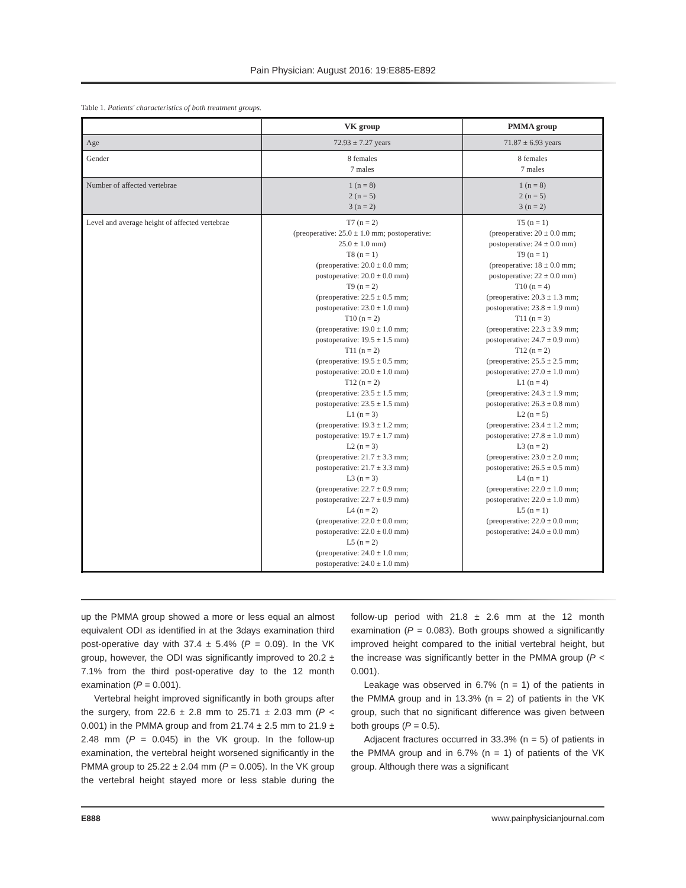Pain Physician: August 2016: 19:E885-E892
Table 1. Patients' characteristics of both treatment groups.
| | VK group | PMMA group |
| --- | --- | --- |
| Age | 72.93 ± 7.27 years | 71.87 ± 6.93 years |
| Gender | 8 females 7 males | 8 females 7 males |
| Number of affected vertebrae | 1 (n = 8) 2 (n = 5) 3 (n = 2) | 1 (n = 8) 2 (n = 5) 3 (n = 2) |
| Level and average height of affected vertebrae | T7 (n = 2) (preoperative: 25.0 ± 1.0 mm; postoperative: 25.0 ± 1.0 mm) T8 (n = 1) (preoperative: 20.0 ± 0.0 mm; postoperative: 20.0 ± 0.0 mm) T9 (n = 2) (preoperative: 22.5 ± 0.5 mm; postoperative: 23.0 ± 1.0 mm) T10 (n = 2) (preoperative: 19.0 ± 1.0 mm; postoperative: 19.5 ± 1.5 mm) T11 (n = 2) (preoperative: 19.5 ± 0.5 mm; postoperative: 20.0 ± 1.0 mm) T12 (n = 2) (preoperative: 23.5 ± 1.5 mm; postoperative: 23.5 ± 1.5 mm) L1 (n = 3) (preoperative: 19.3 ± 1.2 mm; postoperative: 19.7 ± 1.7 mm) L2 (n = 3) (preoperative: 21.7 ± 3.3 mm; postoperative: 21.7 ± 3.3 mm) L3 (n = 3) (preoperative: 22.7 ± 0.9 mm; postoperative: 22.7 ± 0.9 mm) L4 (n = 2) (preoperative: 22.0 ± 0.0 mm; postoperative: 22.0 ± 0.0 mm) L5 (n = 2) (preoperative: 24.0 ± 1.0 mm; postoperative: 24.0 ± 1.0 mm) | T5 (n = 1) (preoperative: 20 ± 0.0 mm; postoperative: 24 ± 0.0 mm) T9 (n = 1) (preoperative: 18 ± 0.0 mm; postoperative: 22 ± 0.0 mm) T10 (n = 4) (preoperative: 20.3 ± 1.3 mm; postoperative: 23.8 ± 1.9 mm) T11 (n = 3) (preoperative: 22.3 ± 3.9 mm; postoperative: 24.7 ± 0.9 mm) T12 (n = 2) (preoperative: 25.5 ± 2.5 mm; postoperative: 27.0 ± 1.0 mm) L1 (n = 4) (preoperative: 24.3 ± 1.9 mm; postoperative: 26.3 ± 0.8 mm) L2 (n = 5) (preoperative: 23.4 ± 1.2 mm; postoperative: 27.8 ± 1.0 mm) L3 (n = 2) (preoperative: 23.0 ± 2.0 mm; postoperative: 26.5 ± 0.5 mm) L4 (n = 1) (preoperative: 22.0 ± 1.0 mm; postoperative: 22.0 ± 1.0 mm) L5 (n = 1) (preoperative: 22.0 ± 0.0 mm; postoperative: 24.0 ± 0.0 mm) |
up the PMMA group showed a more or less equal an almost equivalent ODI as identified in at the 3days examination third post-operative day with 37.4 ± 5.4% (P = 0.09). In the VK group, however, the ODI was significantly improved to 20.2 ± 7.1% from the third post-operative day to the 12 month examination (P = 0.001).
Vertebral height improved significantly in both groups after the surgery, from 22.6 ± 2.8 mm to 25.71 ± 2.03 mm (P < 0.001) in the PMMA group and from 21.74 ± 2.5 mm to 21.9 ± 2.48 mm (P = 0.045) in the VK group. In the follow-up examination, the vertebral height worsened significantly in the PMMA group to 25.22 ± 2.04 mm (P = 0.005). In the VK group the vertebral height stayed more or less stable during the follow-up period with 21.8 ± 2.6 mm at the 12 month examination (P = 0.083). Both groups showed a significantly improved height compared to the initial vertebral height, but the increase was significantly better in the PMMA group (P < 0.001).
Leakage was observed in 6.7% (n = 1) of the patients in the PMMA group and in 13.3% (n = 2) of patients in the VK group, such that no significant difference was given between both groups (P = 0.5).
Adjacent fractures occurred in 33.3% (n = 5) of patients in the PMMA group and in 6.7% (n = 1) of patients of the VK group. Although there was a significant
E888 www.painphysicianjournal.com